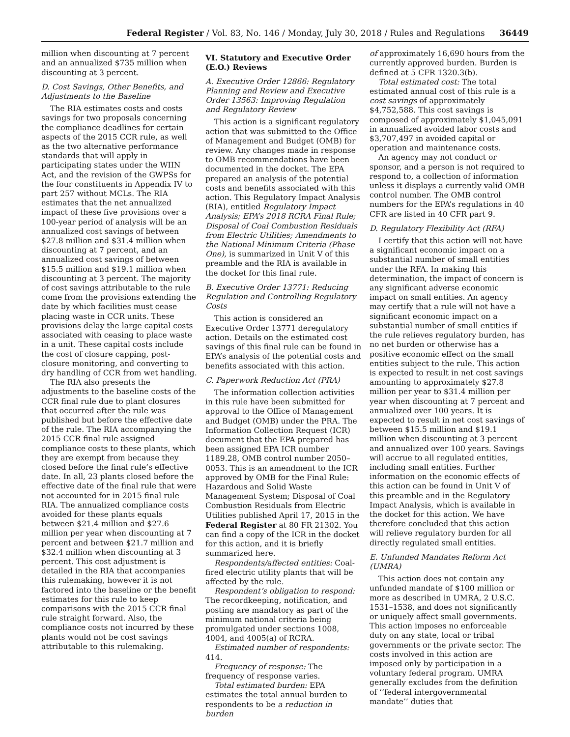Federal Register / Vol. 83, No. 146 / Monday, July 30, 2018 / Rules and Regulations 36449
million when discounting at 7 percent and an annualized $735 million when discounting at 3 percent.
D. Cost Savings, Other Benefits, and Adjustments to the Baseline
The RIA estimates costs and costs savings for two proposals concerning the compliance deadlines for certain aspects of the 2015 CCR rule, as well as the two alternative performance standards that will apply in participating states under the WIIN Act, and the revision of the GWPSs for the four constituents in Appendix IV to part 257 without MCLs. The RIA estimates that the net annualized impact of these five provisions over a 100-year period of analysis will be an annualized cost savings of between $27.8 million and $31.4 million when discounting at 7 percent, and an annualized cost savings of between $15.5 million and $19.1 million when discounting at 3 percent. The majority of cost savings attributable to the rule come from the provisions extending the date by which facilities must cease placing waste in CCR units. These provisions delay the large capital costs associated with ceasing to place waste in a unit. These capital costs include the cost of closure capping, post-closure monitoring, and converting to dry handling of CCR from wet handling.
The RIA also presents the adjustments to the baseline costs of the CCR final rule due to plant closures that occurred after the rule was published but before the effective date of the rule. The RIA accompanying the 2015 CCR final rule assigned compliance costs to these plants, which they are exempt from because they closed before the final rule’s effective date. In all, 23 plants closed before the effective date of the final rule that were not accounted for in 2015 final rule RIA. The annualized compliance costs avoided for these plants equals between $21.4 million and $27.6 million per year when discounting at 7 percent and between $21.7 million and $32.4 million when discounting at 3 percent. This cost adjustment is detailed in the RIA that accompanies this rulemaking, however it is not factored into the baseline or the benefit estimates for this rule to keep comparisons with the 2015 CCR final rule straight forward. Also, the compliance costs not incurred by these plants would not be cost savings attributable to this rulemaking.
VI. Statutory and Executive Order (E.O.) Reviews
A. Executive Order 12866: Regulatory Planning and Review and Executive Order 13563: Improving Regulation and Regulatory Review
This action is a significant regulatory action that was submitted to the Office of Management and Budget (OMB) for review. Any changes made in response to OMB recommendations have been documented in the docket. The EPA prepared an analysis of the potential costs and benefits associated with this action. This Regulatory Impact Analysis (RIA), entitled Regulatory Impact Analysis; EPA’s 2018 RCRA Final Rule; Disposal of Coal Combustion Residuals from Electric Utilities; Amendments to the National Minimum Criteria (Phase One), is summarized in Unit V of this preamble and the RIA is available in the docket for this final rule.
B. Executive Order 13771: Reducing Regulation and Controlling Regulatory Costs
This action is considered an Executive Order 13771 deregulatory action. Details on the estimated cost savings of this final rule can be found in EPA’s analysis of the potential costs and benefits associated with this action.
C. Paperwork Reduction Act (PRA)
The information collection activities in this rule have been submitted for approval to the Office of Management and Budget (OMB) under the PRA. The Information Collection Request (ICR) document that the EPA prepared has been assigned EPA ICR number 1189.28, OMB control number 2050–0053. This is an amendment to the ICR approved by OMB for the Final Rule: Hazardous and Solid Waste Management System; Disposal of Coal Combustion Residuals from Electric Utilities published April 17, 2015 in the Federal Register at 80 FR 21302. You can find a copy of the ICR in the docket for this action, and it is briefly summarized here.
Respondents/affected entities: Coal-fired electric utility plants that will be affected by the rule.
Respondent’s obligation to respond: The recordkeeping, notification, and posting are mandatory as part of the minimum national criteria being promulgated under sections 1008, 4004, and 4005(a) of RCRA.
Estimated number of respondents: 414.
Frequency of response: The frequency of response varies.
Total estimated burden: EPA estimates the total annual burden to respondents to be a reduction in burden
of approximately 16,690 hours from the currently approved burden. Burden is defined at 5 CFR 1320.3(b).
Total estimated cost: The total estimated annual cost of this rule is a cost savings of approximately $4,752,588. This cost savings is composed of approximately $1,045,091 in annualized avoided labor costs and $3,707,497 in avoided capital or operation and maintenance costs.
An agency may not conduct or sponsor, and a person is not required to respond to, a collection of information unless it displays a currently valid OMB control number. The OMB control numbers for the EPA’s regulations in 40 CFR are listed in 40 CFR part 9.
D. Regulatory Flexibility Act (RFA)
I certify that this action will not have a significant economic impact on a substantial number of small entities under the RFA. In making this determination, the impact of concern is any significant adverse economic impact on small entities. An agency may certify that a rule will not have a significant economic impact on a substantial number of small entities if the rule relieves regulatory burden, has no net burden or otherwise has a positive economic effect on the small entities subject to the rule. This action is expected to result in net cost savings amounting to approximately $27.8 million per year to $31.4 million per year when discounting at 7 percent and annualized over 100 years. It is expected to result in net cost savings of between $15.5 million and $19.1 million when discounting at 3 percent and annualized over 100 years. Savings will accrue to all regulated entities, including small entities. Further information on the economic effects of this action can be found in Unit V of this preamble and in the Regulatory Impact Analysis, which is available in the docket for this action. We have therefore concluded that this action will relieve regulatory burden for all directly regulated small entities.
E. Unfunded Mandates Reform Act (UMRA)
This action does not contain any unfunded mandate of $100 million or more as described in UMRA, 2 U.S.C. 1531–1538, and does not significantly or uniquely affect small governments. This action imposes no enforceable duty on any state, local or tribal governments or the private sector. The costs involved in this action are imposed only by participation in a voluntary federal program. UMRA generally excludes from the definition of ‘‘federal intergovernmental mandate’’ duties that